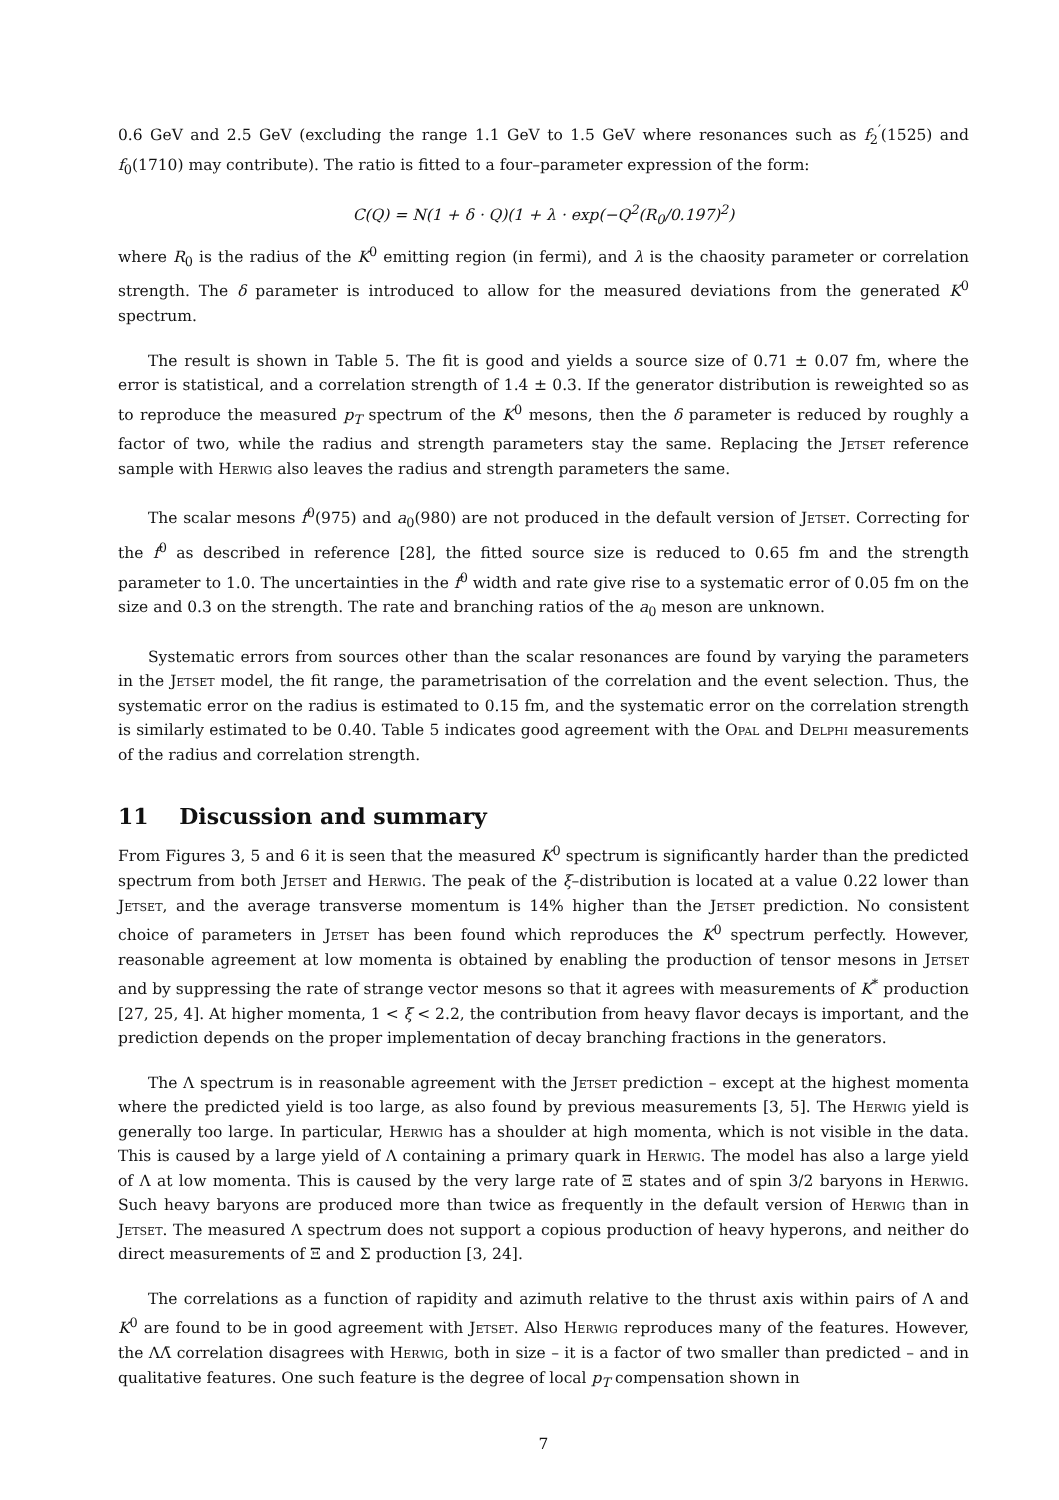0.6 GeV and 2.5 GeV (excluding the range 1.1 GeV to 1.5 GeV where resonances such as f<sub>2</sub><sup>′</sup>(1525) and f<sub>0</sub>(1710) may contribute). The ratio is fitted to a four–parameter expression of the form:
C(Q) = N(1 + δ · Q)(1 + λ · exp(−Q<sup>2</sup>(R<sub>0</sub>/0.197)<sup>2</sup>)
where R<sub>0</sub> is the radius of the K<sup>0</sup> emitting region (in fermi), and λ is the chaosity parameter or correlation strength. The δ parameter is introduced to allow for the measured deviations from the generated K<sup>0</sup> spectrum.
The result is shown in Table 5. The fit is good and yields a source size of 0.71 ± 0.07 fm, where the error is statistical, and a correlation strength of 1.4 ± 0.3. If the generator distribution is reweighted so as to reproduce the measured p<sub>T</sub> spectrum of the K<sup>0</sup> mesons, then the δ parameter is reduced by roughly a factor of two, while the radius and strength parameters stay the same. Replacing the Jetset reference sample with Herwig also leaves the radius and strength parameters the same.
The scalar mesons f<sup>0</sup>(975) and a<sub>0</sub>(980) are not produced in the default version of Jetset. Correcting for the f<sup>0</sup> as described in reference [28], the fitted source size is reduced to 0.65 fm and the strength parameter to 1.0. The uncertainties in the f<sup>0</sup> width and rate give rise to a systematic error of 0.05 fm on the size and 0.3 on the strength. The rate and branching ratios of the a<sub>0</sub> meson are unknown.
Systematic errors from sources other than the scalar resonances are found by varying the parameters in the Jetset model, the fit range, the parametrisation of the correlation and the event selection. Thus, the systematic error on the radius is estimated to 0.15 fm, and the systematic error on the correlation strength is similarly estimated to be 0.40. Table 5 indicates good agreement with the Opal and Delphi measurements of the radius and correlation strength.
11 Discussion and summary
From Figures 3, 5 and 6 it is seen that the measured K<sup>0</sup> spectrum is significantly harder than the predicted spectrum from both Jetset and Herwig. The peak of the ξ–distribution is located at a value 0.22 lower than Jetset, and the average transverse momentum is 14% higher than the Jetset prediction. No consistent choice of parameters in Jetset has been found which reproduces the K<sup>0</sup> spectrum perfectly. However, reasonable agreement at low momenta is obtained by enabling the production of tensor mesons in Jetset and by suppressing the rate of strange vector mesons so that it agrees with measurements of K<sup>*</sup> production [27, 25, 4]. At higher momenta, 1 < ξ < 2.2, the contribution from heavy flavor decays is important, and the prediction depends on the proper implementation of decay branching fractions in the generators.
The Λ spectrum is in reasonable agreement with the Jetset prediction – except at the highest momenta where the predicted yield is too large, as also found by previous measurements [3, 5]. The Herwig yield is generally too large. In particular, Herwig has a shoulder at high momenta, which is not visible in the data. This is caused by a large yield of Λ containing a primary quark in Herwig. The model has also a large yield of Λ at low momenta. This is caused by the very large rate of Ξ states and of spin 3/2 baryons in Herwig. Such heavy baryons are produced more than twice as frequently in the default version of Herwig than in Jetset. The measured Λ spectrum does not support a copious production of heavy hyperons, and neither do direct measurements of Ξ and Σ production [3, 24].
The correlations as a function of rapidity and azimuth relative to the thrust axis within pairs of Λ and K<sup>0</sup> are found to be in good agreement with Jetset. Also Herwig reproduces many of the features. However, the ΛΛ̄ correlation disagrees with Herwig, both in size – it is a factor of two smaller than predicted – and in qualitative features. One such feature is the degree of local p<sub>T</sub> compensation shown in
7